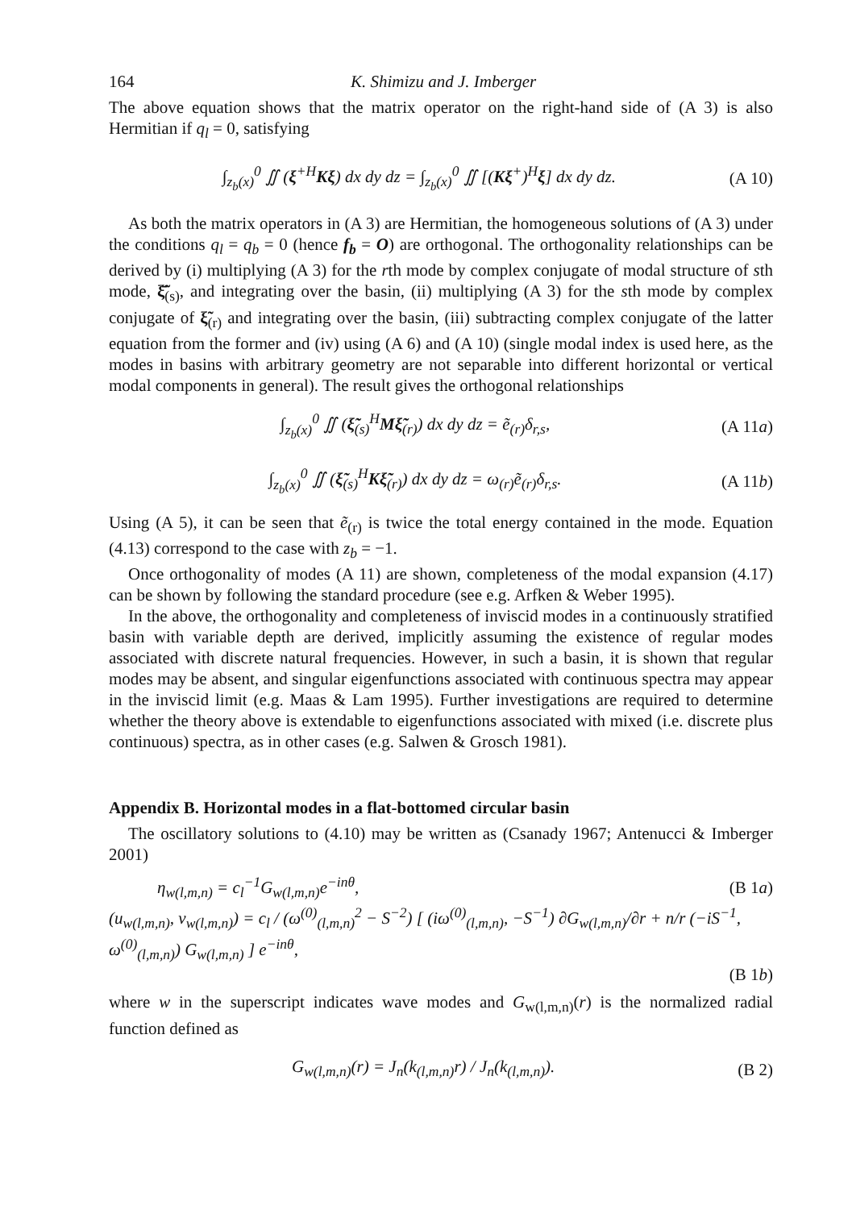164 K. Shimizu and J. Imberger
The above equation shows that the matrix operator on the right-hand side of (A 3) is also Hermitian if q<sub>l</sub> = 0, satisfying
∫<sub>z<sub>b</sub>(x)</sub><sup>0</sup> ∬ (ξ<sup>+H</sup>Kξ) dx dy dz = ∫<sub>z<sub>b</sub>(x)</sub><sup>0</sup> ∬ [(Kξ<sup>+</sup>)<sup>H</sup>ξ] dx dy dz. (A 10)
As both the matrix operators in (A 3) are Hermitian, the homogeneous solutions of (A 3) under the conditions q<sub>l</sub> = q<sub>b</sub> = 0 (hence f<sub>b</sub> = O) are orthogonal. The orthogonality relationships can be derived by (i) multiplying (A 3) for the rth mode by complex conjugate of modal structure of sth mode, ξ̃̄<sub>(s)</sub>, and integrating over the basin, (ii) multiplying (A 3) for the sth mode by complex conjugate of ξ̃<sub>(r)</sub> and integrating over the basin, (iii) subtracting complex conjugate of the latter equation from the former and (iv) using (A 6) and (A 10) (single modal index is used here, as the modes in basins with arbitrary geometry are not separable into different horizontal or vertical modal components in general). The result gives the orthogonal relationships
∫<sub>z<sub>b</sub>(x)</sub><sup>0</sup> ∬ (ξ̃<sub>(s)</sub><sup>H</sup>Mξ̃<sub>(r)</sub>) dx dy dz = ẽ<sub>(r)</sub>δ<sub>r,s</sub>, (A 11a)
∫<sub>z<sub>b</sub>(x)</sub><sup>0</sup> ∬ (ξ̃<sub>(s)</sub><sup>H</sup>Kξ̃<sub>(r)</sub>) dx dy dz = ω<sub>(r)</sub>ẽ<sub>(r)</sub>δ<sub>r,s</sub>. (A 11b)
Using (A 5), it can be seen that ẽ<sub>(r)</sub> is twice the total energy contained in the mode. Equation (4.13) correspond to the case with z<sub>b</sub> = −1.
Once orthogonality of modes (A 11) are shown, completeness of the modal expansion (4.17) can be shown by following the standard procedure (see e.g. Arfken & Weber 1995).
In the above, the orthogonality and completeness of inviscid modes in a continuously stratified basin with variable depth are derived, implicitly assuming the existence of regular modes associated with discrete natural frequencies. However, in such a basin, it is shown that regular modes may be absent, and singular eigenfunctions associated with continuous spectra may appear in the inviscid limit (e.g. Maas & Lam 1995). Further investigations are required to determine whether the theory above is extendable to eigenfunctions associated with mixed (i.e. discrete plus continuous) spectra, as in other cases (e.g. Salwen & Grosch 1981).
Appendix B. Horizontal modes in a flat-bottomed circular basin
The oscillatory solutions to (4.10) may be written as (Csanady 1967; Antenucci & Imberger 2001)
η<sub>w(l,m,n)</sub> = c<sub>l</sub><sup>−1</sup>G<sub>w(l,m,n)</sub>e<sup>−inθ</sup>, (B 1a)
(u<sub>w(l,m,n)</sub>, v<sub>w(l,m,n)</sub>) = c<sub>l</sub> / (ω<sup>(0)</sup><sub>(l,m,n)</sub><sup>2</sup> − S<sup>−2</sup>) [ (iω<sup>(0)</sup><sub>(l,m,n)</sub>, −S<sup>−1</sup>) ∂G<sub>w(l,m,n)</sub>/∂r + n/r (−iS<sup>−1</sup>, ω<sup>(0)</sup><sub>(l,m,n)</sub>) G<sub>w(l,m,n)</sub> ] e<sup>−inθ</sup>,
(B 1b)
where w in the superscript indicates wave modes and G<sub>w(l,m,n)</sub>(r) is the normalized radial function defined as
G<sub>w(l,m,n)</sub>(r) = J<sub>n</sub>(k<sub>(l,m,n)</sub>r) / J<sub>n</sub>(k<sub>(l,m,n)</sub>). (B 2)